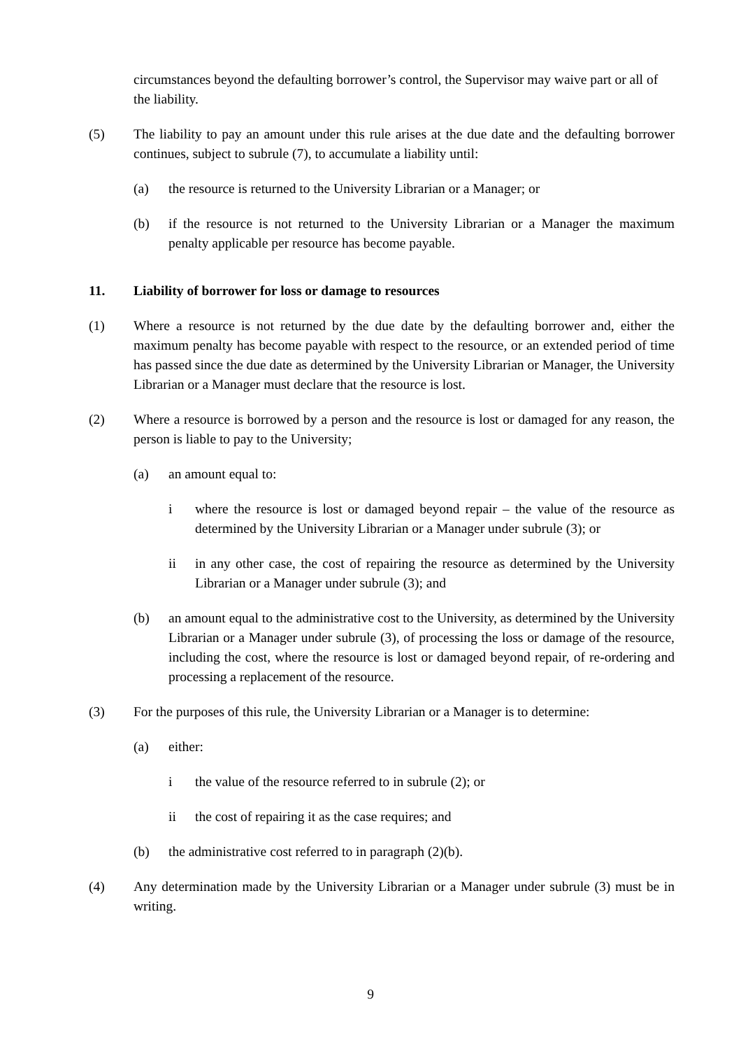circumstances beyond the defaulting borrower’s control, the Supervisor may waive part or all of the liability.
(5) The liability to pay an amount under this rule arises at the due date and the defaulting borrower continues, subject to subrule (7), to accumulate a liability until:
(a) the resource is returned to the University Librarian or a Manager; or
(b) if the resource is not returned to the University Librarian or a Manager the maximum penalty applicable per resource has become payable.
11. Liability of borrower for loss or damage to resources
(1) Where a resource is not returned by the due date by the defaulting borrower and, either the maximum penalty has become payable with respect to the resource, or an extended period of time has passed since the due date as determined by the University Librarian or Manager, the University Librarian or a Manager must declare that the resource is lost.
(2) Where a resource is borrowed by a person and the resource is lost or damaged for any reason, the person is liable to pay to the University;
(a) an amount equal to:
i where the resource is lost or damaged beyond repair – the value of the resource as determined by the University Librarian or a Manager under subrule (3); or
ii in any other case, the cost of repairing the resource as determined by the University Librarian or a Manager under subrule (3); and
(b) an amount equal to the administrative cost to the University, as determined by the University Librarian or a Manager under subrule (3), of processing the loss or damage of the resource, including the cost, where the resource is lost or damaged beyond repair, of re-ordering and processing a replacement of the resource.
(3) For the purposes of this rule, the University Librarian or a Manager is to determine:
(a) either:
i the value of the resource referred to in subrule (2); or
ii the cost of repairing it as the case requires; and
(b) the administrative cost referred to in paragraph (2)(b).
(4) Any determination made by the University Librarian or a Manager under subrule (3) must be in writing.
9